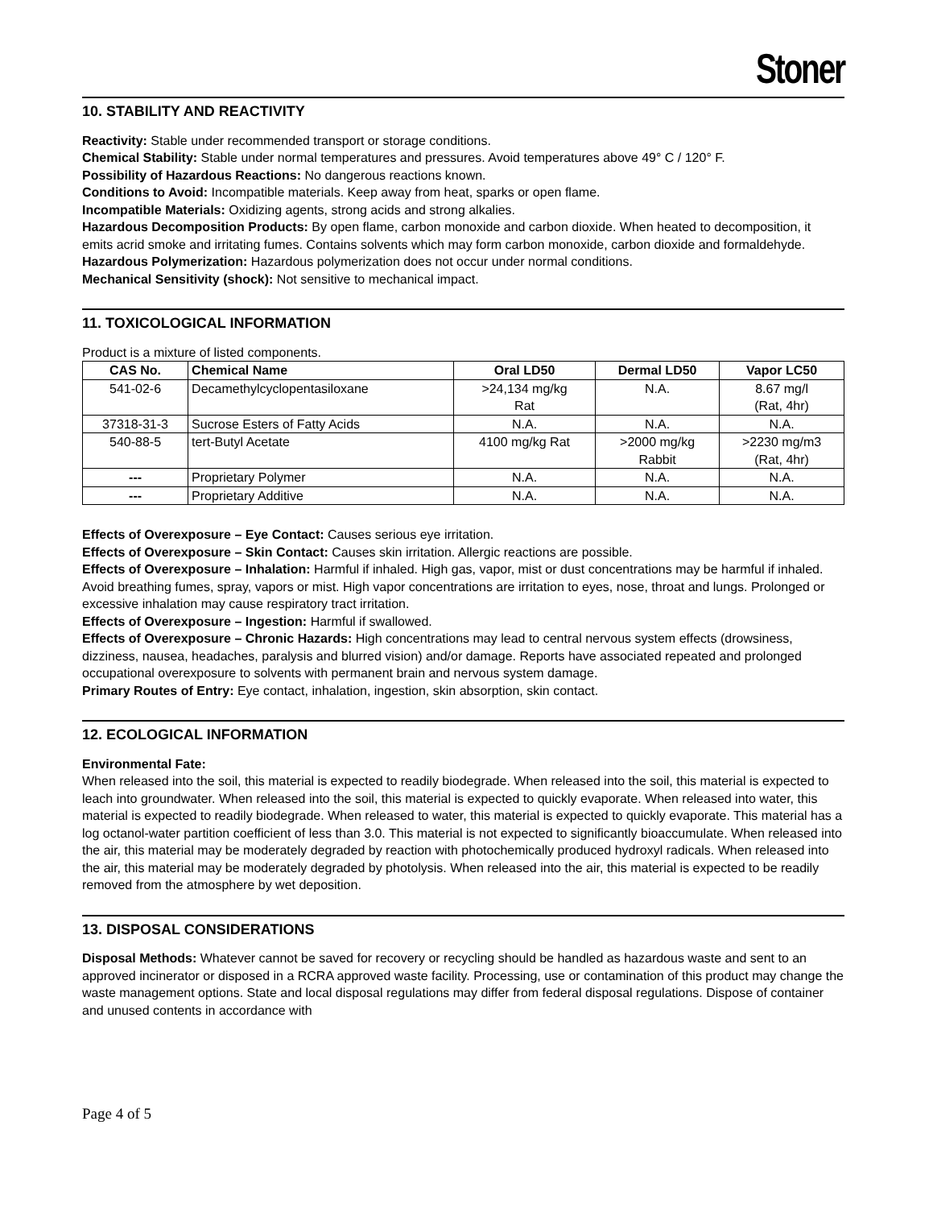Stoner
10. STABILITY AND REACTIVITY
Reactivity: Stable under recommended transport or storage conditions.
Chemical Stability: Stable under normal temperatures and pressures. Avoid temperatures above 49° C / 120° F.
Possibility of Hazardous Reactions: No dangerous reactions known.
Conditions to Avoid: Incompatible materials. Keep away from heat, sparks or open flame.
Incompatible Materials: Oxidizing agents, strong acids and strong alkalies.
Hazardous Decomposition Products: By open flame, carbon monoxide and carbon dioxide. When heated to decomposition, it emits acrid smoke and irritating fumes. Contains solvents which may form carbon monoxide, carbon dioxide and formaldehyde.
Hazardous Polymerization: Hazardous polymerization does not occur under normal conditions.
Mechanical Sensitivity (shock): Not sensitive to mechanical impact.
11. TOXICOLOGICAL INFORMATION
Product is a mixture of listed components.
| CAS No. | Chemical Name | Oral LD50 | Dermal LD50 | Vapor LC50 |
| --- | --- | --- | --- | --- |
| 541-02-6 | Decamethylcyclopentasiloxane | >24,134 mg/kg Rat | N.A. | 8.67 mg/l (Rat, 4hr) |
| 37318-31-3 | Sucrose Esters of Fatty Acids | N.A. | N.A. | N.A. |
| 540-88-5 | tert-Butyl Acetate | 4100 mg/kg Rat | >2000 mg/kg Rabbit | >2230 mg/m3 (Rat, 4hr) |
| --- | Proprietary Polymer | N.A. | N.A. | N.A. |
| --- | Proprietary Additive | N.A. | N.A. | N.A. |
Effects of Overexposure – Eye Contact: Causes serious eye irritation.
Effects of Overexposure – Skin Contact: Causes skin irritation. Allergic reactions are possible.
Effects of Overexposure – Inhalation: Harmful if inhaled. High gas, vapor, mist or dust concentrations may be harmful if inhaled. Avoid breathing fumes, spray, vapors or mist. High vapor concentrations are irritation to eyes, nose, throat and lungs. Prolonged or excessive inhalation may cause respiratory tract irritation.
Effects of Overexposure – Ingestion: Harmful if swallowed.
Effects of Overexposure – Chronic Hazards: High concentrations may lead to central nervous system effects (drowsiness, dizziness, nausea, headaches, paralysis and blurred vision) and/or damage. Reports have associated repeated and prolonged occupational overexposure to solvents with permanent brain and nervous system damage.
Primary Routes of Entry: Eye contact, inhalation, ingestion, skin absorption, skin contact.
12. ECOLOGICAL INFORMATION
Environmental Fate:
When released into the soil, this material is expected to readily biodegrade. When released into the soil, this material is expected to leach into groundwater. When released into the soil, this material is expected to quickly evaporate. When released into water, this material is expected to readily biodegrade. When released to water, this material is expected to quickly evaporate. This material has a log octanol-water partition coefficient of less than 3.0. This material is not expected to significantly bioaccumulate. When released into the air, this material may be moderately degraded by reaction with photochemically produced hydroxyl radicals. When released into the air, this material may be moderately degraded by photolysis. When released into the air, this material is expected to be readily removed from the atmosphere by wet deposition.
13. DISPOSAL CONSIDERATIONS
Disposal Methods: Whatever cannot be saved for recovery or recycling should be handled as hazardous waste and sent to an approved incinerator or disposed in a RCRA approved waste facility. Processing, use or contamination of this product may change the waste management options. State and local disposal regulations may differ from federal disposal regulations. Dispose of container and unused contents in accordance with
Page 4 of 5